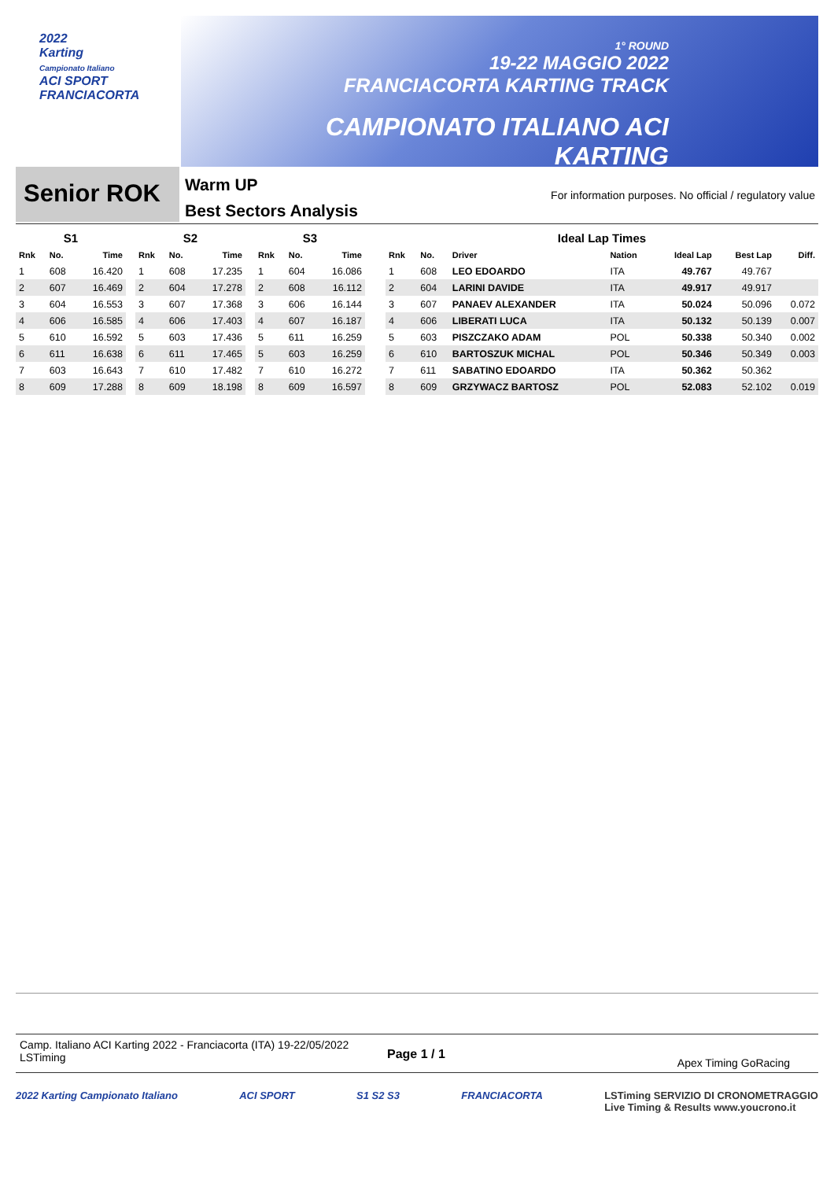2022
Karting
Campionato Italiano
ACI SPORT
FRANCIACORTA
1° ROUND
19-22 MAGGIO 2022
FRANCIACORTA KARTING TRACK
CAMPIONATO ITALIANO ACI KARTING
Senior ROK
Warm UP
Best Sectors Analysis
For information purposes. No official / regulatory value
| S1 | | |
| --- | --- | --- |
| Rnk | No. | Time |
| 1 | 608 | 16.420 |
| 2 | 607 | 16.469 |
| 3 | 604 | 16.553 |
| 4 | 606 | 16.585 |
| 5 | 610 | 16.592 |
| 6 | 611 | 16.638 |
| 7 | 603 | 16.643 |
| 8 | 609 | 17.288 |
| S2 | | |
| --- | --- | --- |
| Rnk | No. | Time |
| 1 | 608 | 17.235 |
| 2 | 604 | 17.278 |
| 3 | 607 | 17.368 |
| 4 | 606 | 17.403 |
| 5 | 603 | 17.436 |
| 6 | 611 | 17.465 |
| 7 | 610 | 17.482 |
| 8 | 609 | 18.198 |
| S3 | | |
| --- | --- | --- |
| Rnk | No. | Time |
| 1 | 604 | 16.086 |
| 2 | 608 | 16.112 |
| 3 | 606 | 16.144 |
| 4 | 607 | 16.187 |
| 5 | 611 | 16.259 |
| 5 | 603 | 16.259 |
| 7 | 610 | 16.272 |
| 8 | 609 | 16.597 |
| Ideal Lap Times | | | | | | |
| --- | --- | --- | --- | --- | --- | --- |
| Rnk | No. | Driver | Nation | Ideal Lap | Best Lap | Diff. |
| 1 | 608 | LEO EDOARDO | ITA | 49.767 | 49.767 | |
| 2 | 604 | LARINI DAVIDE | ITA | 49.917 | 49.917 | |
| 3 | 607 | PANAEV ALEXANDER | ITA | 50.024 | 50.096 | 0.072 |
| 4 | 606 | LIBERATI LUCA | ITA | 50.132 | 50.139 | 0.007 |
| 5 | 603 | PISZCZAKO ADAM | POL | 50.338 | 50.340 | 0.002 |
| 6 | 610 | BARTOSZUK MICHAL | POL | 50.346 | 50.349 | 0.003 |
| 7 | 611 | SABATINO EDOARDO | ITA | 50.362 | 50.362 | |
| 8 | 609 | GRZYWACZ BARTOSZ | POL | 52.083 | 52.102 | 0.019 |
Camp. Italiano ACI Karting 2022 - Franciacorta (ITA) 19-22/05/2022
LSTiming
Page 1 / 1
Apex Timing GoRacing
2022 Karting Campionato Italiano ACI SPORT S1 S2 S3 FRANCIACORTA LSTiming SERVIZIO DI CRONOMETRAGGIO
Live Timing & Results www.youcrono.it